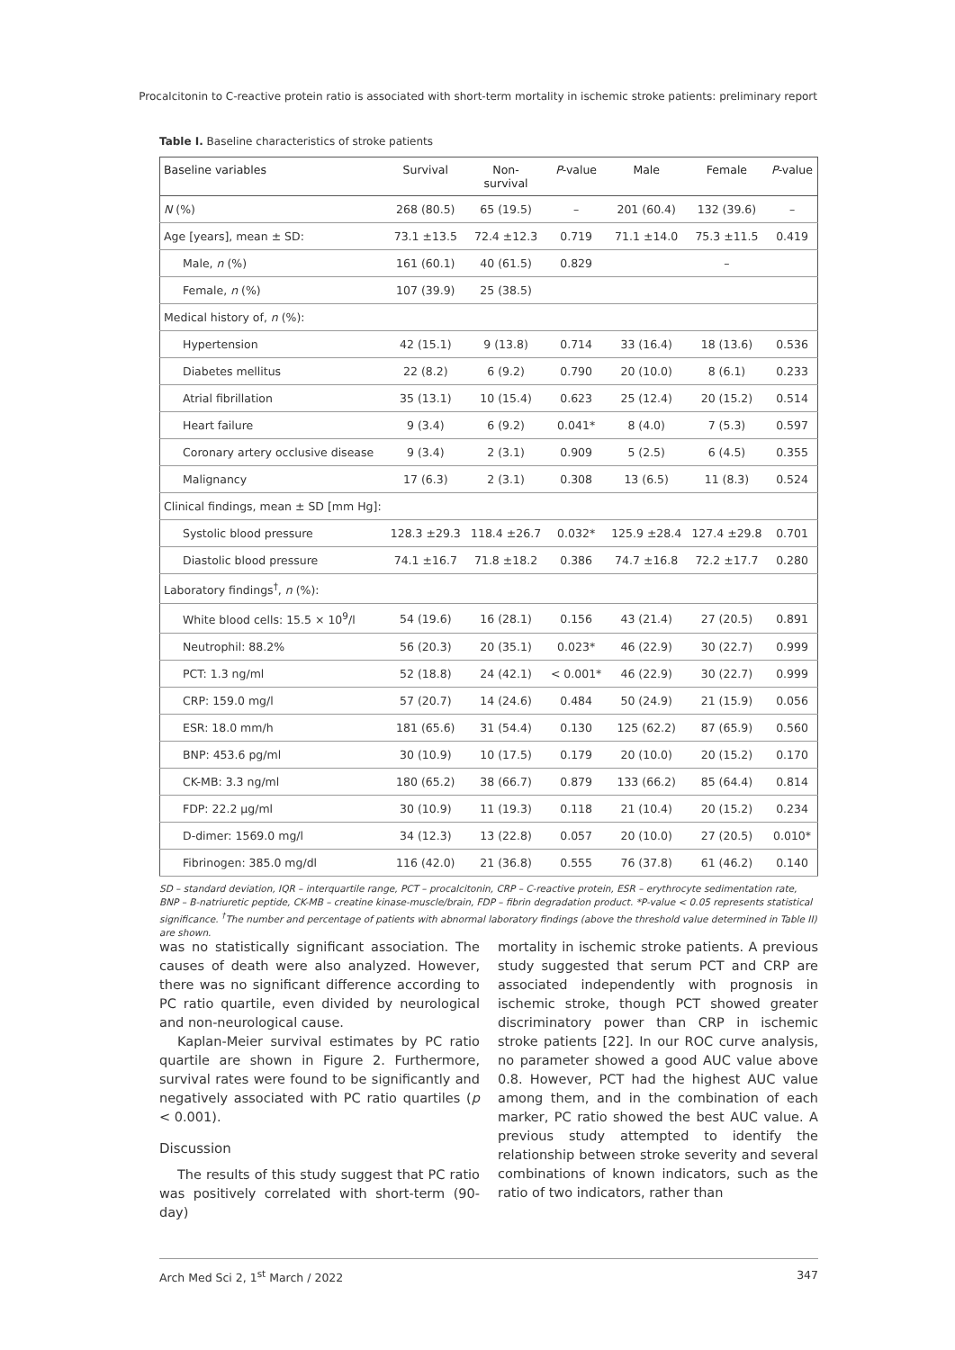Procalcitonin to C-reactive protein ratio is associated with short-term mortality in ischemic stroke patients: preliminary report
Table I. Baseline characteristics of stroke patients
| Baseline variables | Survival | Non- survival | P -value | Male | Female | P -value |
| --- | --- | --- | --- | --- | --- | --- |
| N (%) | 268 (80.5) | 65 (19.5) | – | 201 (60.4) | 132 (39.6) | – |
| Age [years], mean ± SD: | 73.1 ±13.5 | 72.4 ±12.3 | 0.719 | 71.1 ±14.0 | 75.3 ±11.5 | 0.419 |
| Male, n (%) | 161 (60.1) | 40 (61.5) | 0.829 | | – | |
| Female, n (%) | 107 (39.9) | 25 (38.5) | | | | |
| Medical history of, n (%): | | | | | | |
| Hypertension | 42 (15.1) | 9 (13.8) | 0.714 | 33 (16.4) | 18 (13.6) | 0.536 |
| Diabetes mellitus | 22 (8.2) | 6 (9.2) | 0.790 | 20 (10.0) | 8 (6.1) | 0.233 |
| Atrial fibrillation | 35 (13.1) | 10 (15.4) | 0.623 | 25 (12.4) | 20 (15.2) | 0.514 |
| Heart failure | 9 (3.4) | 6 (9.2) | 0.041* | 8 (4.0) | 7 (5.3) | 0.597 |
| Coronary artery occlusive disease | 9 (3.4) | 2 (3.1) | 0.909 | 5 (2.5) | 6 (4.5) | 0.355 |
| Malignancy | 17 (6.3) | 2 (3.1) | 0.308 | 13 (6.5) | 11 (8.3) | 0.524 |
| Clinical findings, mean ± SD [mm Hg]: | | | | | | |
| Systolic blood pressure | 128.3 ±29.3 | 118.4 ±26.7 | 0.032* | 125.9 ±28.4 | 127.4 ±29.8 | 0.701 |
| Diastolic blood pressure | 74.1 ±16.7 | 71.8 ±18.2 | 0.386 | 74.7 ±16.8 | 72.2 ±17.7 | 0.280 |
| Laboratory findings<sup>†</sup>, n (%): | | | | | | |
| White blood cells: 15.5 × 10<sup>9</sup>/l | 54 (19.6) | 16 (28.1) | 0.156 | 43 (21.4) | 27 (20.5) | 0.891 |
| Neutrophil: 88.2% | 56 (20.3) | 20 (35.1) | 0.023* | 46 (22.9) | 30 (22.7) | 0.999 |
| PCT: 1.3 ng/ml | 52 (18.8) | 24 (42.1) | < 0.001* | 46 (22.9) | 30 (22.7) | 0.999 |
| CRP: 159.0 mg/l | 57 (20.7) | 14 (24.6) | 0.484 | 50 (24.9) | 21 (15.9) | 0.056 |
| ESR: 18.0 mm/h | 181 (65.6) | 31 (54.4) | 0.130 | 125 (62.2) | 87 (65.9) | 0.560 |
| BNP: 453.6 pg/ml | 30 (10.9) | 10 (17.5) | 0.179 | 20 (10.0) | 20 (15.2) | 0.170 |
| CK-MB: 3.3 ng/ml | 180 (65.2) | 38 (66.7) | 0.879 | 133 (66.2) | 85 (64.4) | 0.814 |
| FDP: 22.2 µg/ml | 30 (10.9) | 11 (19.3) | 0.118 | 21 (10.4) | 20 (15.2) | 0.234 |
| D-dimer: 1569.0 mg/l | 34 (12.3) | 13 (22.8) | 0.057 | 20 (10.0) | 27 (20.5) | 0.010* |
| Fibrinogen: 385.0 mg/dl | 116 (42.0) | 21 (36.8) | 0.555 | 76 (37.8) | 61 (46.2) | 0.140 |
SD – standard deviation, IQR – interquartile range, PCT – procalcitonin, CRP – C-reactive protein, ESR – erythrocyte sedimentation rate, BNP – B-natriuretic peptide, CK-MB – creatine kinase-muscle/brain, FDP – fibrin degradation product. *P-value < 0.05 represents statistical significance. <sup>†</sup>The number and percentage of patients with abnormal laboratory findings (above the threshold value determined in Table II) are shown.
was no statistically significant association. The causes of death were also analyzed. However, there was no significant difference according to PC ratio quartile, even divided by neurological and non-neurological cause.
Kaplan-Meier survival estimates by PC ratio quartile are shown in Figure 2. Furthermore, survival rates were found to be significantly and negatively associated with PC ratio quartiles (p < 0.001).
Discussion
The results of this study suggest that PC ratio was positively correlated with short-term (90-day)
mortality in ischemic stroke patients. A previous study suggested that serum PCT and CRP are associated independently with prognosis in ischemic stroke, though PCT showed greater discriminatory power than CRP in ischemic stroke patients [22]. In our ROC curve analysis, no parameter showed a good AUC value above 0.8. However, PCT had the highest AUC value among them, and in the combination of each marker, PC ratio showed the best AUC value. A previous study attempted to identify the relationship between stroke severity and several combinations of known indicators, such as the ratio of two indicators, rather than
Arch Med Sci 2, 1<sup>st</sup> March / 2022 347